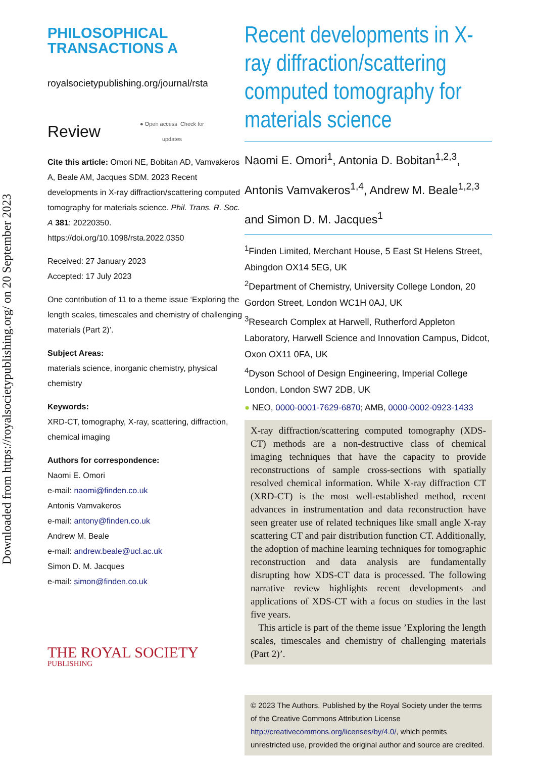Downloaded from https://royalsocietypublishing.org/ on 20 September 2023
PHILOSOPHICAL
TRANSACTIONS A
royalsocietypublishing.org/journal/rsta
Review ● Open access Check for
updates
Cite this article: Omori NE, Bobitan AD, Vamvakeros A, Beale AM, Jacques SDM. 2023 Recent developments in X-ray diffraction/scattering computed tomography for materials science. Phil. Trans. R. Soc. A 381: 20220350.
https://doi.org/10.1098/rsta.2022.0350
Received: 27 January 2023
Accepted: 17 July 2023
One contribution of 11 to a theme issue ‘Exploring the length scales, timescales and chemistry of challenging materials (Part 2)’.
Subject Areas:
materials science, inorganic chemistry, physical chemistry
Keywords:
XRD-CT, tomography, X-ray, scattering, diffraction, chemical imaging
Authors for correspondence:
Naomi E. Omori
e-mail: naomi@finden.co.uk
Antonis Vamvakeros
e-mail: antony@finden.co.uk
Andrew M. Beale
e-mail: andrew.beale@ucl.ac.uk
Simon D. M. Jacques
e-mail: simon@finden.co.uk
THE ROYAL SOCIETY
PUBLISHING
Recent developments in X-ray diffraction/scattering computed tomography for materials science
Naomi E. Omori<sup>1</sup>, Antonia D. Bobitan<sup>1,2,3</sup>, Antonis Vamvakeros<sup>1,4</sup>, Andrew M. Beale<sup>1,2,3</sup> and Simon D. M. Jacques<sup>1</sup>
<sup>1</sup> Finden Limited, Merchant House, 5 East St Helens Street, Abingdon OX14 5EG, UK
<sup>2</sup> Department of Chemistry, University College London, 20 Gordon Street, London WC1H 0AJ, UK
<sup>3</sup> Research Complex at Harwell, Rutherford Appleton Laboratory, Harwell Science and Innovation Campus, Didcot, Oxon OX11 0FA, UK
<sup>4</sup> Dyson School of Design Engineering, Imperial College London, London SW7 2DB, UK
● NEO, 0000-0001-7629-6870; AMB, 0000-0002-0923-1433
X-ray diffraction/scattering computed tomography (XDS-CT) methods are a non-destructive class of chemical imaging techniques that have the capacity to provide reconstructions of sample cross-sections with spatially resolved chemical information. While X-ray diffraction CT (XRD-CT) is the most well-established method, recent advances in instrumentation and data reconstruction have seen greater use of related techniques like small angle X-ray scattering CT and pair distribution function CT. Additionally, the adoption of machine learning techniques for tomographic reconstruction and data analysis are fundamentally disrupting how XDS-CT data is processed. The following narrative review highlights recent developments and applications of XDS-CT with a focus on studies in the last five years.
This article is part of the theme issue ’Exploring the length scales, timescales and chemistry of challenging materials (Part 2)’.
© 2023 The Authors. Published by the Royal Society under the terms of the Creative Commons Attribution License http://creativecommons.org/licenses/by/4.0/, which permits unrestricted use, provided the original author and source are credited.